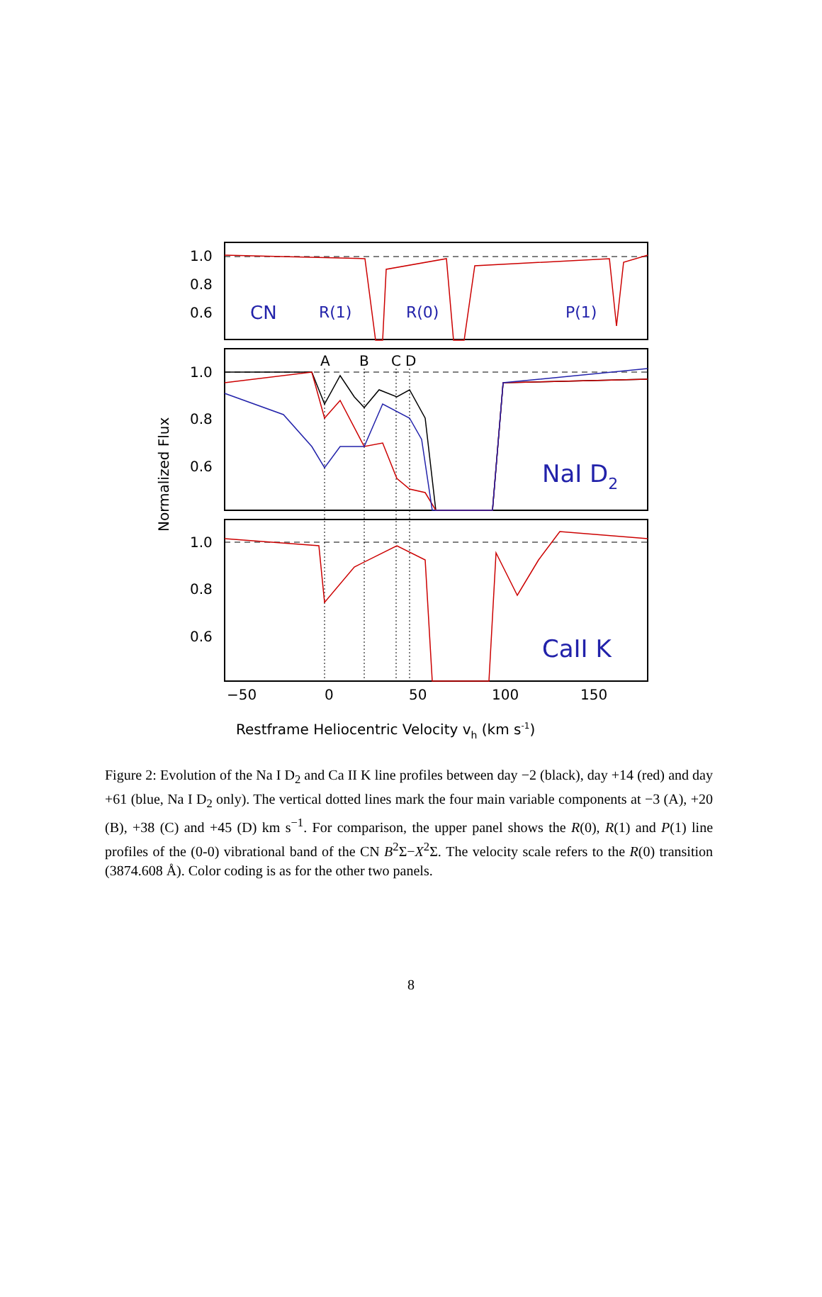1.0
0.8
0.6
1.0
0.8
0.6
1.0
0.8
0.6
−50
0
50
100
150
A
B
C
D
Restframe Heliocentric Velocity vh (km s-1)
Normalized Flux
CN
R(1)
R(0)
P(1)
NaI D2
CaII K
Figure 2: Evolution of the Na I D<sub>2</sub> and Ca II K line profiles between day −2 (black), day +14 (red) and day +61 (blue, Na I D<sub>2</sub> only). The vertical dotted lines mark the four main variable components at −3 (A), +20 (B), +38 (C) and +45 (D) km s<sup>−1</sup>. For comparison, the upper panel shows the R(0), R(1) and P(1) line profiles of the (0-0) vibrational band of the CN B<sup>2</sup>Σ−X<sup>2</sup>Σ. The velocity scale refers to the R(0) transition (3874.608 Å). Color coding is as for the other two panels.
8